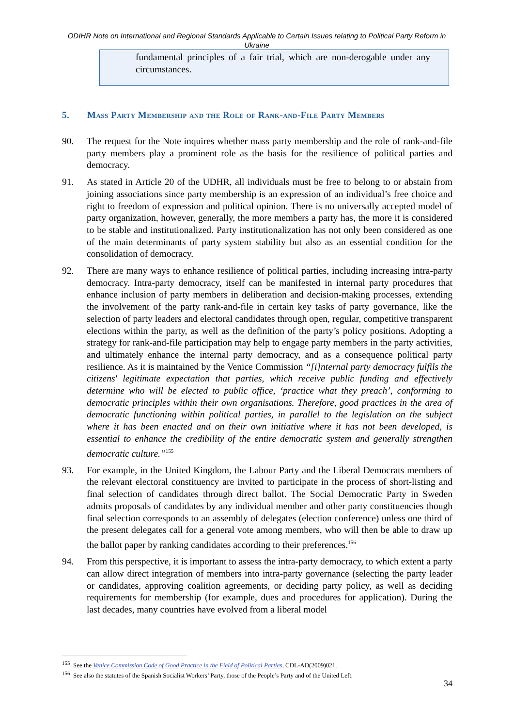ODIHR Note on International and Regional Standards Applicable to Certain Issues relating to Political Party Reform in Ukraine
fundamental principles of a fair trial, which are non-derogable under any circumstances.
5. Mass Party Membership and the Role of Rank-and-File Party Members
90. The request for the Note inquires whether mass party membership and the role of rank-and-file party members play a prominent role as the basis for the resilience of political parties and democracy.
91. As stated in Article 20 of the UDHR, all individuals must be free to belong to or abstain from joining associations since party membership is an expression of an individual’s free choice and right to freedom of expression and political opinion. There is no universally accepted model of party organization, however, generally, the more members a party has, the more it is considered to be stable and institutionalized. Party institutionalization has not only been considered as one of the main determinants of party system stability but also as an essential condition for the consolidation of democracy.
92. There are many ways to enhance resilience of political parties, including increasing intra-party democracy. Intra-party democracy, itself can be manifested in internal party procedures that enhance inclusion of party members in deliberation and decision-making processes, extending the involvement of the party rank-and-file in certain key tasks of party governance, like the selection of party leaders and electoral candidates through open, regular, competitive transparent elections within the party, as well as the definition of the party’s policy positions. Adopting a strategy for rank-and-file participation may help to engage party members in the party activities, and ultimately enhance the internal party democracy, and as a consequence political party resilience. As it is maintained by the Venice Commission “[i]nternal party democracy fulfils the citizens' legitimate expectation that parties, which receive public funding and effectively determine who will be elected to public office, ‘practice what they preach’, conforming to democratic principles within their own organisations. Therefore, good practices in the area of democratic functioning within political parties, in parallel to the legislation on the subject where it has been enacted and on their own initiative where it has not been developed, is essential to enhance the credibility of the entire democratic system and generally strengthen democratic culture.”<sup>155</sup>
93. For example, in the United Kingdom, the Labour Party and the Liberal Democrats members of the relevant electoral constituency are invited to participate in the process of short-listing and final selection of candidates through direct ballot. The Social Democratic Party in Sweden admits proposals of candidates by any individual member and other party constituencies though final selection corresponds to an assembly of delegates (election conference) unless one third of the present delegates call for a general vote among members, who will then be able to draw up the ballot paper by ranking candidates according to their preferences.<sup>156</sup>
94. From this perspective, it is important to assess the intra-party democracy, to which extent a party can allow direct integration of members into intra-party governance (selecting the party leader or candidates, approving coalition agreements, or deciding party policy, as well as deciding requirements for membership (for example, dues and procedures for application). During the last decades, many countries have evolved from a liberal model
<sup>155</sup> See the Venice Commission Code of Good Practice in the Field of Political Parties, CDL-AD(2009)021.
<sup>156</sup> See also the statutes of the Spanish Socialist Workers’ Party, those of the People’s Party and of the United Left.
34